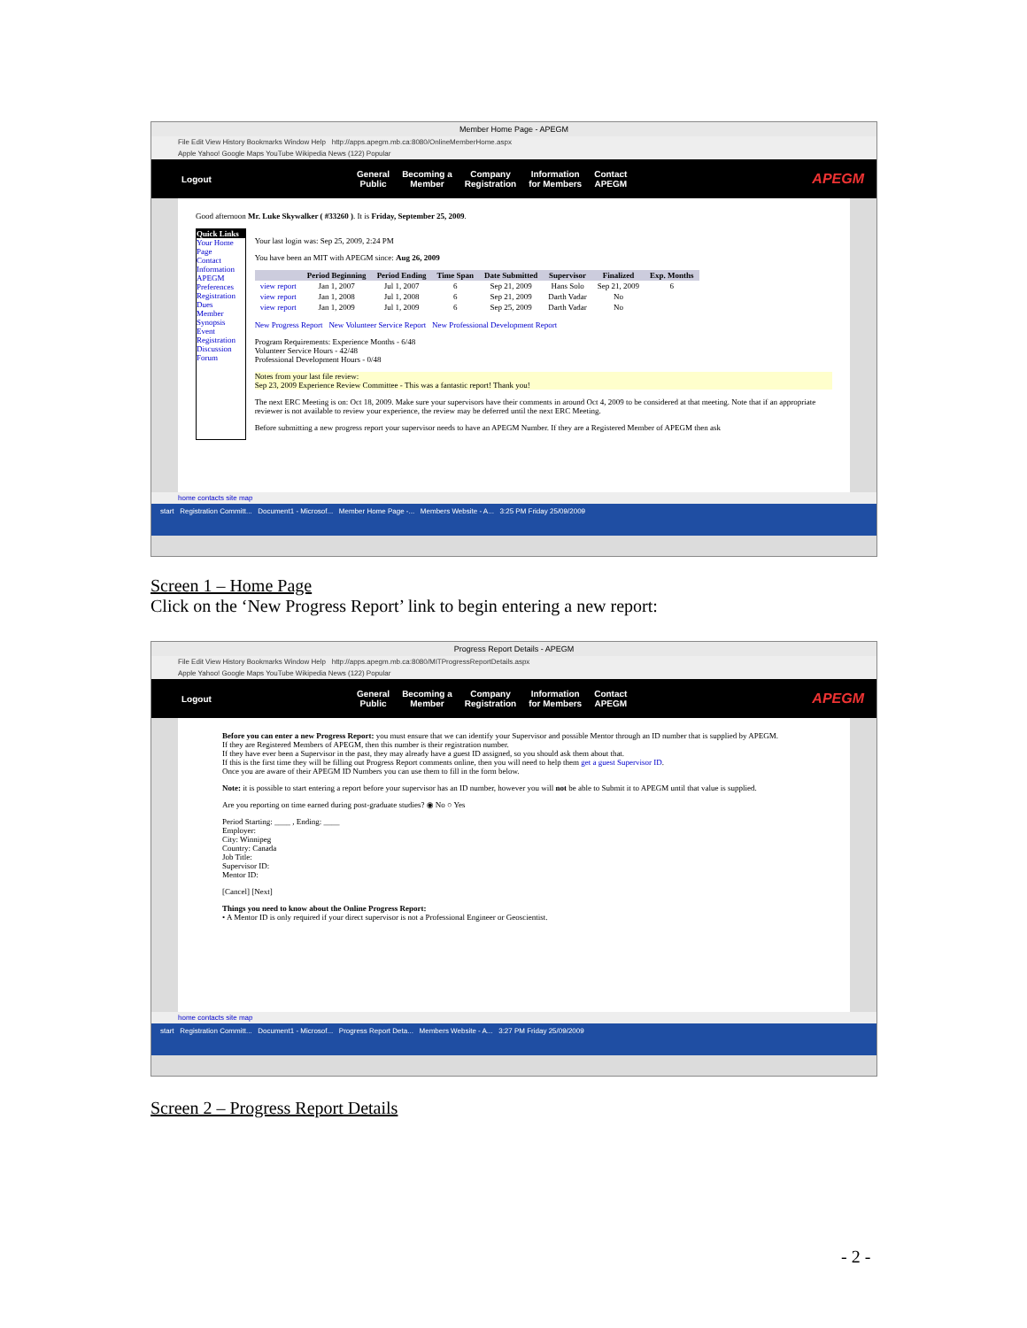Member Home Page - APEGM
File Edit View History Bookmarks Window Help http://apps.apegm.mb.ca:8080/OnlineMemberHome.aspx
Apple Yahoo! Google Maps YouTube Wikipedia News (122) Popular
Logout General
Public Becoming a
Member Company
Registration Information
for Members Contact
APEGM APEGM
Good afternoon Mr. Luke Skywalker ( #33260 ). It is Friday, September 25, 2009.
Quick Links
Your Home Page
Contact Information
APEGM Preferences
Registration Dues
Member Synopsis
Event Registration
Discussion Forum
Your last login was: Sep 25, 2009, 2:24 PM
You have been an MIT with APEGM since: Aug 26, 2009
| | Period Beginning | Period Ending | Time Span | Date Submitted | Supervisor | Finalized | Exp. Months |
| --- | --- | --- | --- | --- | --- | --- | --- |
| view report | Jan 1, 2007 | Jul 1, 2007 | 6 | Sep 21, 2009 | Hans Solo | Sep 21, 2009 | 6 |
| view report | Jan 1, 2008 | Jul 1, 2008 | 6 | Sep 21, 2009 | Darth Vadar | No | |
| view report | Jan 1, 2009 | Jul 1, 2009 | 6 | Sep 25, 2009 | Darth Vadar | No | |
New Progress Report New Volunteer Service Report New Professional Development Report
Program Requirements: Experience Months - 6/48
Volunteer Service Hours - 42/48
Professional Development Hours - 0/48
Notes from your last file review:
Sep 23, 2009 Experience Review Committee - This was a fantastic report! Thank you!
The next ERC Meeting is on: Oct 18, 2009. Make sure your supervisors have their comments in around Oct 4, 2009 to be considered at that meeting. Note that if an appropriate reviewer is not available to review your experience, the review may be deferred until the next ERC Meeting.
Before submitting a new progress report your supervisor needs to have an APEGM Number. If they are a Registered Member of APEGM then ask
home contacts site map
start Registration Committ... Document1 - Microsof... Member Home Page -... Members Website - A... 3:25 PM Friday 25/09/2009
Screen 1 – Home Page
Click on the ‘New Progress Report’ link to begin entering a new report:
Progress Report Details - APEGM
File Edit View History Bookmarks Window Help http://apps.apegm.mb.ca:8080/MITProgressReportDetails.aspx
Apple Yahoo! Google Maps YouTube Wikipedia News (122) Popular
Logout General
Public Becoming a
Member Company
Registration Information
for Members Contact
APEGM APEGM
Before you can enter a new Progress Report: you must ensure that we can identify your Supervisor and possible Mentor through an ID number that is supplied by APEGM.
If they are Registered Members of APEGM, then this number is their registration number.
If they have ever been a Supervisor in the past, they may already have a guest ID assigned, so you should ask them about that.
If this is the first time they will be filling out Progress Report comments online, then you will need to help them get a guest Supervisor ID.
Once you are aware of their APEGM ID Numbers you can use them to fill in the form below.
Note: it is possible to start entering a report before your supervisor has an ID number, however you will not be able to Submit it to APEGM until that value is supplied.
Are you reporting on time earned during post-graduate studies? ◉ No ○ Yes
Period Starting: ____ , Ending: ____
Employer:
City: Winnipeg
Country: Canada
Job Title:
Supervisor ID:
Mentor ID:
[Cancel] [Next]
Things you need to know about the Online Progress Report:
• A Mentor ID is only required if your direct supervisor is not a Professional Engineer or Geoscientist.
home contacts site map
start Registration Committ... Document1 - Microsof... Progress Report Deta... Members Website - A... 3:27 PM Friday 25/09/2009
Screen 2 – Progress Report Details
- 2 -